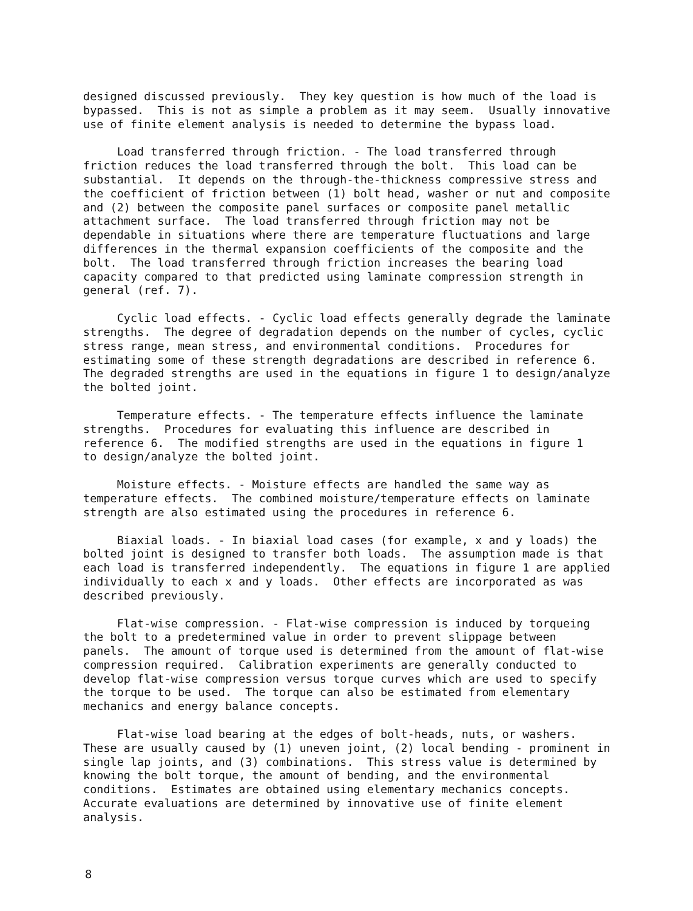designed discussed previously. They key question is how much of the load is bypassed. This is not as simple a problem as it may seem. Usually innovative use of finite element analysis is needed to determine the bypass load.
Load transferred through friction. - The load transferred through friction reduces the load transferred through the bolt. This load can be substantial. It depends on the through-the-thickness compressive stress and the coefficient of friction between (1) bolt head, washer or nut and composite and (2) between the composite panel surfaces or composite panel metallic attachment surface. The load transferred through friction may not be dependable in situations where there are temperature fluctuations and large differences in the thermal expansion coefficients of the composite and the bolt. The load transferred through friction increases the bearing load capacity compared to that predicted using laminate compression strength in general (ref. 7).
Cyclic load effects. - Cyclic load effects generally degrade the laminate strengths. The degree of degradation depends on the number of cycles, cyclic stress range, mean stress, and environmental conditions. Procedures for estimating some of these strength degradations are described in reference 6. The degraded strengths are used in the equations in figure 1 to design/analyze the bolted joint.
Temperature effects. - The temperature effects influence the laminate strengths. Procedures for evaluating this influence are described in reference 6. The modified strengths are used in the equations in figure 1 to design/analyze the bolted joint.
Moisture effects. - Moisture effects are handled the same way as temperature effects. The combined moisture/temperature effects on laminate strength are also estimated using the procedures in reference 6.
Biaxial loads. - In biaxial load cases (for example, x and y loads) the bolted joint is designed to transfer both loads. The assumption made is that each load is transferred independently. The equations in figure 1 are applied individually to each x and y loads. Other effects are incorporated as was described previously.
Flat-wise compression. - Flat-wise compression is induced by torqueing the bolt to a predetermined value in order to prevent slippage between panels. The amount of torque used is determined from the amount of flat-wise compression required. Calibration experiments are generally conducted to develop flat-wise compression versus torque curves which are used to specify the torque to be used. The torque can also be estimated from elementary mechanics and energy balance concepts.
Flat-wise load bearing at the edges of bolt-heads, nuts, or washers. These are usually caused by (1) uneven joint, (2) local bending - prominent in single lap joints, and (3) combinations. This stress value is determined by knowing the bolt torque, the amount of bending, and the environmental conditions. Estimates are obtained using elementary mechanics concepts. Accurate evaluations are determined by innovative use of finite element analysis.
8